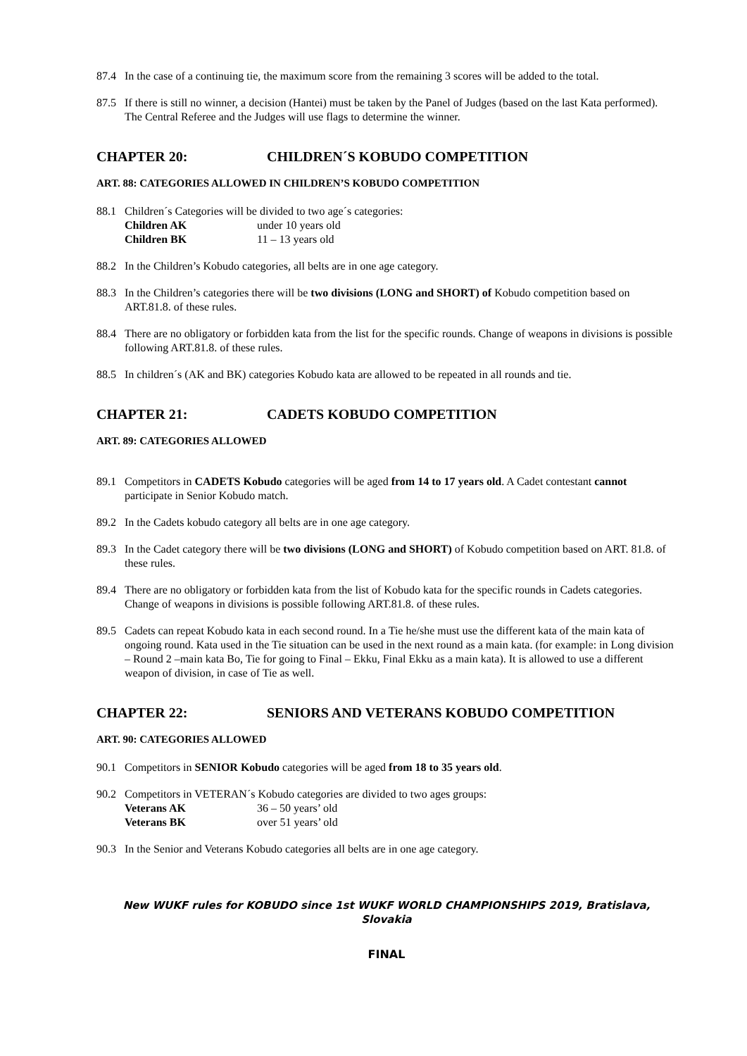87.4 In the case of a continuing tie, the maximum score from the remaining 3 scores will be added to the total.
87.5 If there is still no winner, a decision (Hantei) must be taken by the Panel of Judges (based on the last Kata performed). The Central Referee and the Judges will use flags to determine the winner.
CHAPTER 20: CHILDREN´S KOBUDO COMPETITION
ART. 88: CATEGORIES ALLOWED IN CHILDREN’S KOBUDO COMPETITION
88.1 Children´s Categories will be divided to two age´s categories:
Children AK under 10 years old
Children BK 11 – 13 years old
88.2 In the Children’s Kobudo categories, all belts are in one age category.
88.3 In the Children’s categories there will be two divisions (LONG and SHORT) of Kobudo competition based on ART.81.8. of these rules.
88.4 There are no obligatory or forbidden kata from the list for the specific rounds. Change of weapons in divisions is possible following ART.81.8. of these rules.
88.5 In children´s (AK and BK) categories Kobudo kata are allowed to be repeated in all rounds and tie.
CHAPTER 21: CADETS KOBUDO COMPETITION
ART. 89: CATEGORIES ALLOWED
89.1 Competitors in CADETS Kobudo categories will be aged from 14 to 17 years old. A Cadet contestant cannot participate in Senior Kobudo match.
89.2 In the Cadets kobudo category all belts are in one age category.
89.3 In the Cadet category there will be two divisions (LONG and SHORT) of Kobudo competition based on ART. 81.8. of these rules.
89.4 There are no obligatory or forbidden kata from the list of Kobudo kata for the specific rounds in Cadets categories. Change of weapons in divisions is possible following ART.81.8. of these rules.
89.5 Cadets can repeat Kobudo kata in each second round. In a Tie he/she must use the different kata of the main kata of ongoing round. Kata used in the Tie situation can be used in the next round as a main kata. (for example: in Long division – Round 2 –main kata Bo, Tie for going to Final – Ekku, Final Ekku as a main kata). It is allowed to use a different weapon of division, in case of Tie as well.
CHAPTER 22: SENIORS AND VETERANS KOBUDO COMPETITION
ART. 90: CATEGORIES ALLOWED
90.1 Competitors in SENIOR Kobudo categories will be aged from 18 to 35 years old.
90.2 Competitors in VETERAN´s Kobudo categories are divided to two ages groups:
Veterans AK 36 – 50 years’ old
Veterans BK over 51 years’ old
90.3 In the Senior and Veterans Kobudo categories all belts are in one age category.
New WUKF rules for KOBUDO since 1st WUKF WORLD CHAMPIONSHIPS 2019, Bratislava, Slovakia
FINAL